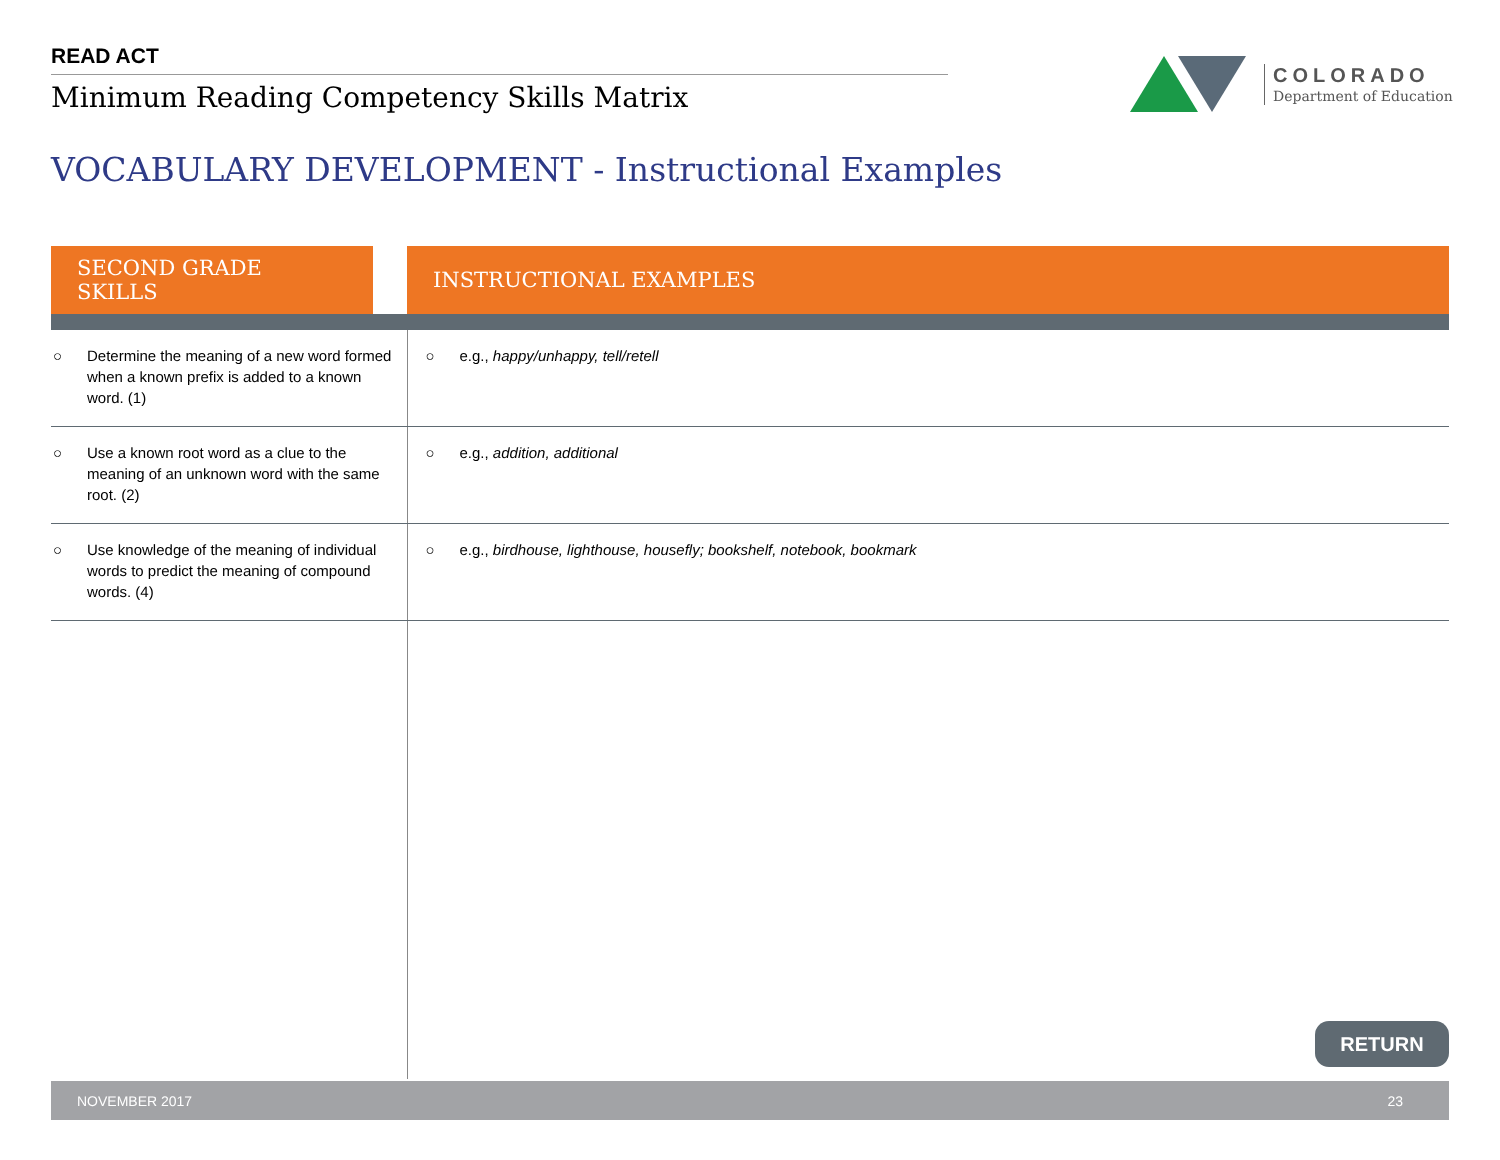READ ACT
Minimum Reading Competency Skills Matrix
COLORADO
Department of Education
VOCABULARY DEVELOPMENT - Instructional Examples
| SECOND GRADE SKILLS | | INSTRUCTIONAL EXAMPLES |
| --- | --- | --- |
| ○ Determine the meaning of a new word formed when a known prefix is added to a known word. (1) | | ○ e.g., happy/unhappy, tell/retell |
| ○ Use a known root word as a clue to the meaning of an unknown word with the same root. (2) | | ○ e.g., addition, additional |
| ○ Use knowledge of the meaning of individual words to predict the meaning of compound words. (4) | | ○ e.g., birdhouse, lighthouse, housefly; bookshelf, notebook, bookmark |
RETURN
NOVEMBER 2017 23